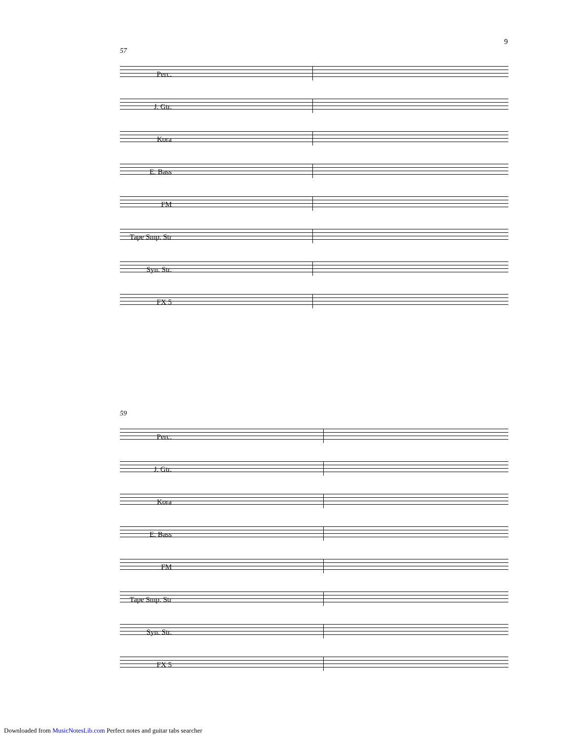9
57
Perc.
J. Gtr.
Kora
E. Bass
FM
Tape Smp. Str
Syn. Str.
FX 5
59
Perc.
J. Gtr.
Kora
E. Bass
FM
Tape Smp. Str
Syn. Str.
FX 5
Downloaded from MusicNotesLib.com Perfect notes and guitar tabs searcher